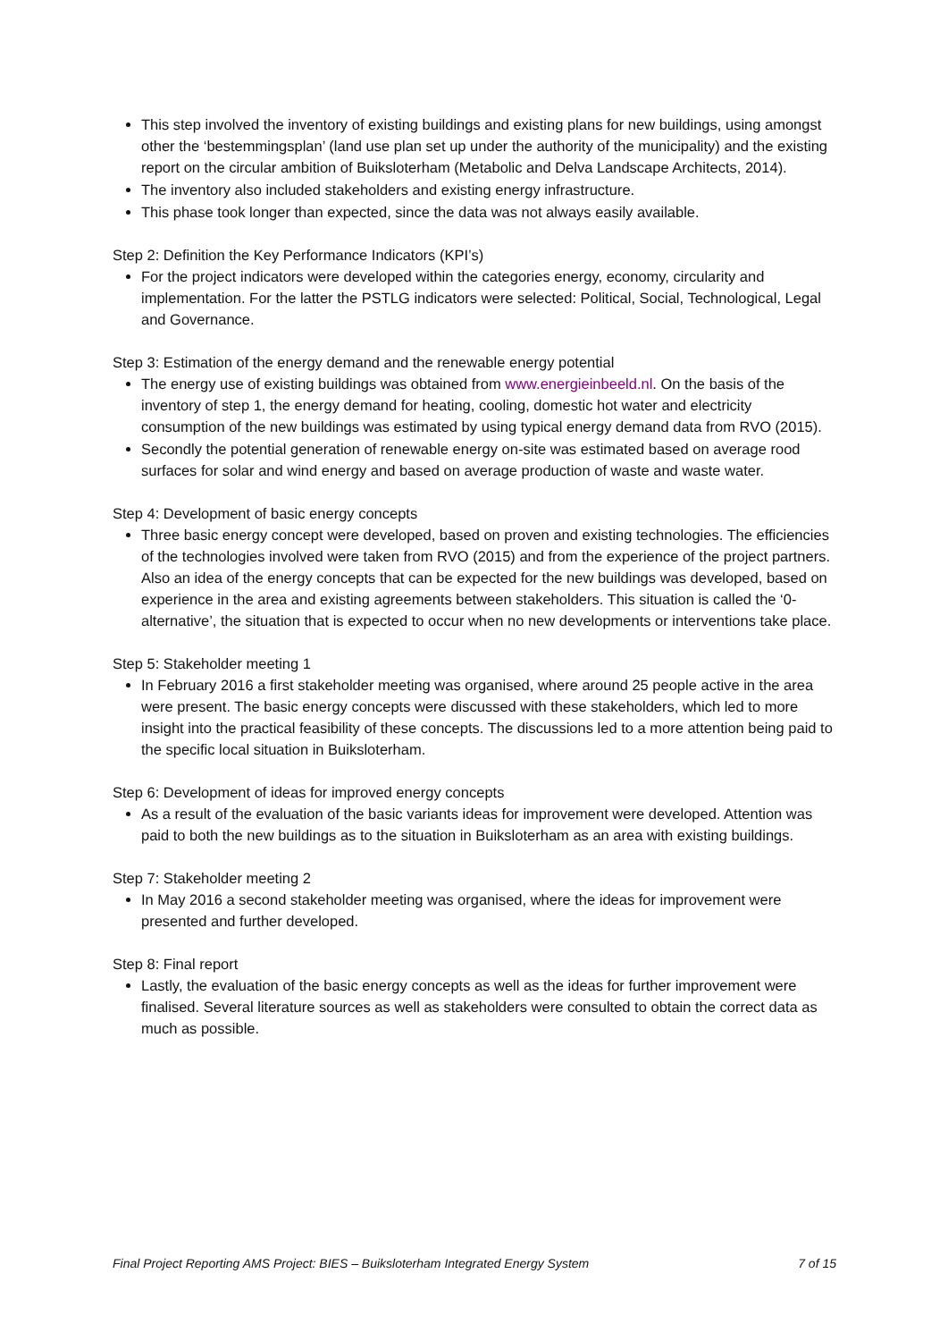This step involved the inventory of existing buildings and existing plans for new buildings, using amongst other the ‘bestemmingsplan’ (land use plan set up under the authority of the municipality) and the existing report on the circular ambition of Buiksloterham (Metabolic and Delva Landscape Architects, 2014).
The inventory also included stakeholders and existing energy infrastructure.
This phase took longer than expected, since the data was not always easily available.
Step 2: Definition the Key Performance Indicators (KPI’s)
For the project indicators were developed within the categories energy, economy, circularity and implementation. For the latter the PSTLG indicators were selected: Political, Social, Technological, Legal and Governance.
Step 3: Estimation of the energy demand and the renewable energy potential
The energy use of existing buildings was obtained from www.energieinbeeld.nl. On the basis of the inventory of step 1, the energy demand for heating, cooling, domestic hot water and electricity consumption of the new buildings was estimated by using typical energy demand data from RVO (2015).
Secondly the potential generation of renewable energy on-site was estimated based on average rood surfaces for solar and wind energy and based on average production of waste and waste water.
Step 4: Development of basic energy concepts
Three basic energy concept were developed, based on proven and existing technologies. The efficiencies of the technologies involved were taken from RVO (2015) and from the experience of the project partners. Also an idea of the energy concepts that can be expected for the new buildings was developed, based on experience in the area and existing agreements between stakeholders. This situation is called the ‘0-alternative’, the situation that is expected to occur when no new developments or interventions take place.
Step 5: Stakeholder meeting 1
In February 2016 a first stakeholder meeting was organised, where around 25 people active in the area were present. The basic energy concepts were discussed with these stakeholders, which led to more insight into the practical feasibility of these concepts. The discussions led to a more attention being paid to the specific local situation in Buiksloterham.
Step 6: Development of ideas for improved energy concepts
As a result of the evaluation of the basic variants ideas for improvement were developed. Attention was paid to both the new buildings as to the situation in Buiksloterham as an area with existing buildings.
Step 7: Stakeholder meeting 2
In May 2016 a second stakeholder meeting was organised, where the ideas for improvement were presented and further developed.
Step 8: Final report
Lastly, the evaluation of the basic energy concepts as well as the ideas for further improvement were finalised. Several literature sources as well as stakeholders were consulted to obtain the correct data as much as possible.
Final Project Reporting AMS Project: BIES – Buiksloterham Integrated Energy System 7 of 15